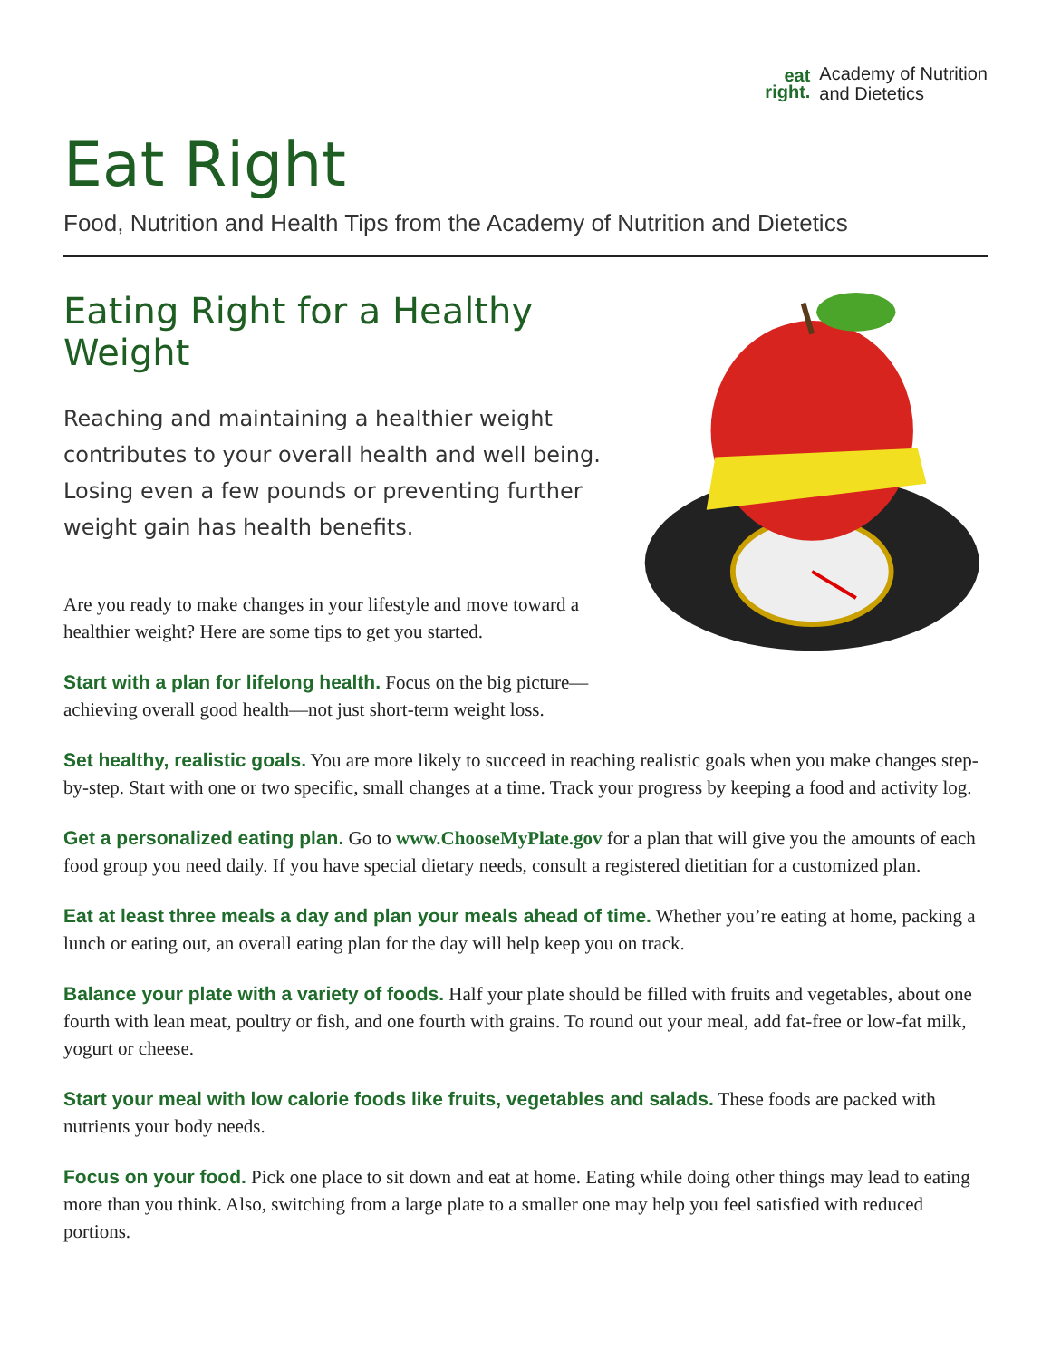eat
right.
Academy of Nutrition
and Dietetics
Eat Right
Food, Nutrition and Health Tips from the Academy of Nutrition and Dietetics
Eating Right for a Healthy Weight
Reaching and maintaining a healthier weight contributes to your overall health and well being. Losing even a few pounds or preventing further weight gain has health benefits.
Are you ready to make changes in your lifestyle and move toward a healthier weight? Here are some tips to get you started.
Start with a plan for lifelong health. Focus on the big picture—achieving overall good health—not just short-term weight loss.
Set healthy, realistic goals. You are more likely to succeed in reaching realistic goals when you make changes step-by-step. Start with one or two specific, small changes at a time. Track your progress by keeping a food and activity log.
Get a personalized eating plan. Go to www.ChooseMyPlate.gov for a plan that will give you the amounts of each food group you need daily. If you have special dietary needs, consult a registered dietitian for a customized plan.
Eat at least three meals a day and plan your meals ahead of time. Whether you’re eating at home, packing a lunch or eating out, an overall eating plan for the day will help keep you on track.
Balance your plate with a variety of foods. Half your plate should be filled with fruits and vegetables, about one fourth with lean meat, poultry or fish, and one fourth with grains. To round out your meal, add fat-free or low-fat milk, yogurt or cheese.
Start your meal with low calorie foods like fruits, vegetables and salads. These foods are packed with nutrients your body needs.
Focus on your food. Pick one place to sit down and eat at home. Eating while doing other things may lead to eating more than you think. Also, switching from a large plate to a smaller one may help you feel satisfied with reduced portions.